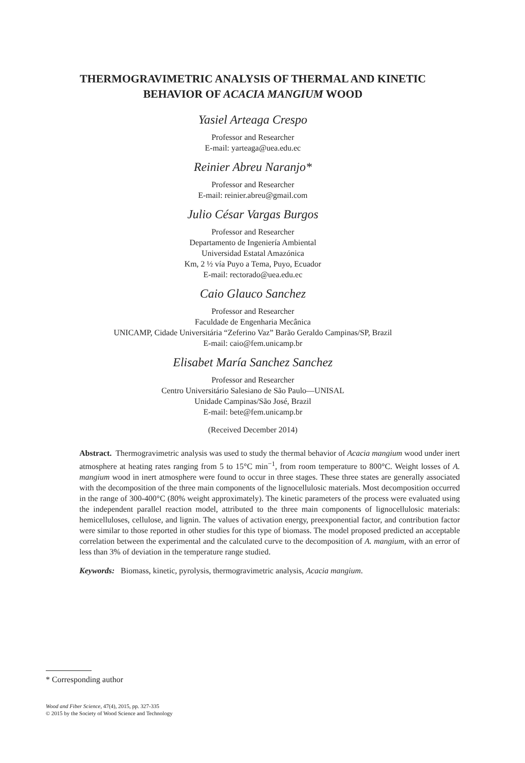THERMOGRAVIMETRIC ANALYSIS OF THERMAL AND KINETIC
BEHAVIOR OF ACACIA MANGIUM WOOD
Yasiel Arteaga Crespo
Professor and Researcher
E-mail: yarteaga@uea.edu.ec
Reinier Abreu Naranjo*
Professor and Researcher
E-mail: reinier.abreu@gmail.com
Julio César Vargas Burgos
Professor and Researcher
Departamento de Ingeniería Ambiental
Universidad Estatal Amazónica
Km, 2 ½ vía Puyo a Tema, Puyo, Ecuador
E-mail: rectorado@uea.edu.ec
Caio Glauco Sanchez
Professor and Researcher
Faculdade de Engenharia Mecânica
UNICAMP, Cidade Universitária “Zeferino Vaz” Barão Geraldo Campinas/SP, Brazil
E-mail: caio@fem.unicamp.br
Elisabet María Sanchez Sanchez
Professor and Researcher
Centro Universitário Salesiano de São Paulo—UNISAL
Unidade Campinas/São José, Brazil
E-mail: bete@fem.unicamp.br
(Received December 2014)
Abstract. Thermogravimetric analysis was used to study the thermal behavior of Acacia mangium wood under inert atmosphere at heating rates ranging from 5 to 15°C min<sup>−1</sup>, from room temperature to 800°C. Weight losses of A. mangium wood in inert atmosphere were found to occur in three stages. These three states are generally associated with the decomposition of the three main components of the lignocellulosic materials. Most decomposition occurred in the range of 300-400°C (80% weight approximately). The kinetic parameters of the process were evaluated using the independent parallel reaction model, attributed to the three main components of lignocellulosic materials: hemicelluloses, cellulose, and lignin. The values of activation energy, preexponential factor, and contribution factor were similar to those reported in other studies for this type of biomass. The model proposed predicted an acceptable correlation between the experimental and the calculated curve to the decomposition of A. mangium, with an error of less than 3% of deviation in the temperature range studied.
Keywords: Biomass, kinetic, pyrolysis, thermogravimetric analysis, Acacia mangium.
* Corresponding author
Wood and Fiber Science, 47(4), 2015, pp. 327-335
© 2015 by the Society of Wood Science and Technology